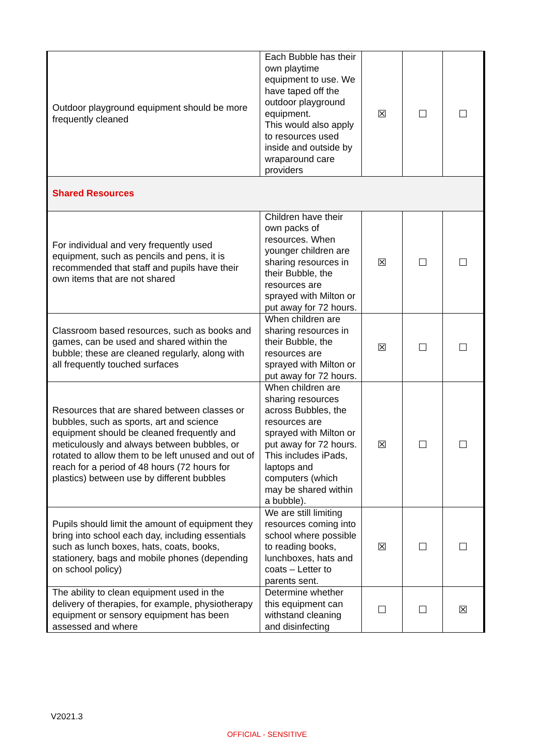| Outdoor playground equipment should be more frequently cleaned | Each Bubble has their own playtime equipment to use. We have taped off the outdoor playground equipment. This would also apply to resources used inside and outside by wraparound care providers | ☒ | ☐ | ☐ |
| Shared Resources | | | | |
| For individual and very frequently used equipment, such as pencils and pens, it is recommended that staff and pupils have their own items that are not shared | Children have their own packs of resources. When younger children are sharing resources in their Bubble, the resources are sprayed with Milton or put away for 72 hours. | ☒ | ☐ | ☐ |
| Classroom based resources, such as books and games, can be used and shared within the bubble; these are cleaned regularly, along with all frequently touched surfaces | When children are sharing resources in their Bubble, the resources are sprayed with Milton or put away for 72 hours. | ☒ | ☐ | ☐ |
| Resources that are shared between classes or bubbles, such as sports, art and science equipment should be cleaned frequently and meticulously and always between bubbles, or rotated to allow them to be left unused and out of reach for a period of 48 hours (72 hours for plastics) between use by different bubbles | When children are sharing resources across Bubbles, the resources are sprayed with Milton or put away for 72 hours. This includes iPads, laptops and computers (which may be shared within a bubble). | ☒ | ☐ | ☐ |
| Pupils should limit the amount of equipment they bring into school each day, including essentials such as lunch boxes, hats, coats, books, stationery, bags and mobile phones (depending on school policy) | We are still limiting resources coming into school where possible to reading books, lunchboxes, hats and coats – Letter to parents sent. | ☒ | ☐ | ☐ |
| The ability to clean equipment used in the delivery of therapies, for example, physiotherapy equipment or sensory equipment has been assessed and where | Determine whether this equipment can withstand cleaning and disinfecting | ☐ | ☐ | ☒ |
V2021.3
OFFICIAL - SENSITIVE